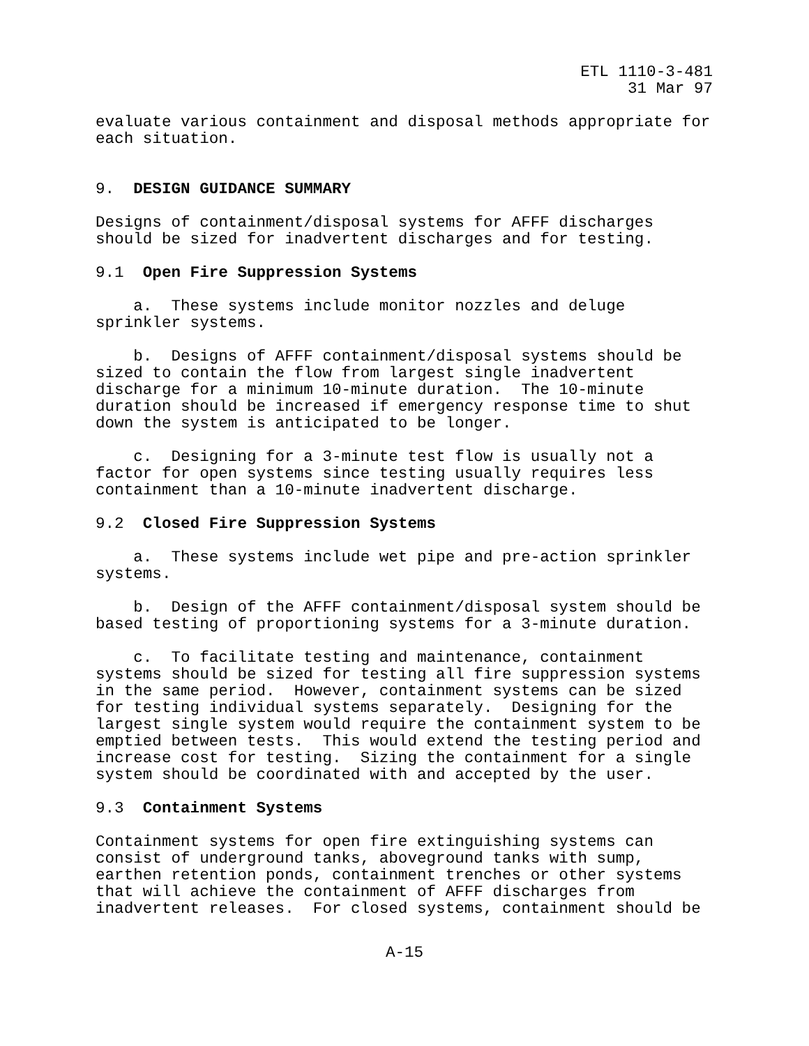ETL 1110-3-481
31 Mar 97
evaluate various containment and disposal methods appropriate for
each situation.


9.  DESIGN GUIDANCE SUMMARY

Designs of containment/disposal systems for AFFF discharges
should be sized for inadvertent discharges and for testing.

9.1  Open Fire Suppression Systems

    a.  These systems include monitor nozzles and deluge
sprinkler systems.

    b.  Designs of AFFF containment/disposal systems should be
sized to contain the flow from largest single inadvertent
discharge for a minimum 10-minute duration.  The 10-minute
duration should be increased if emergency response time to shut
down the system is anticipated to be longer.

    c.  Designing for a 3-minute test flow is usually not a
factor for open systems since testing usually requires less
containment than a 10-minute inadvertent discharge.

9.2  Closed Fire Suppression Systems

    a.  These systems include wet pipe and pre-action sprinkler
systems.

    b.  Design of the AFFF containment/disposal system should be
based testing of proportioning systems for a 3-minute duration.

    c.  To facilitate testing and maintenance, containment
systems should be sized for testing all fire suppression systems
in the same period.  However, containment systems can be sized
for testing individual systems separately.  Designing for the
largest single system would require the containment system to be
emptied between tests.  This would extend the testing period and
increase cost for testing.  Sizing the containment for a single
system should be coordinated with and accepted by the user.

9.3  Containment Systems

Containment systems for open fire extinguishing systems can
consist of underground tanks, aboveground tanks with sump,
earthen retention ponds, containment trenches or other systems
that will achieve the containment of AFFF discharges from
inadvertent releases.  For closed systems, containment should be
A-15